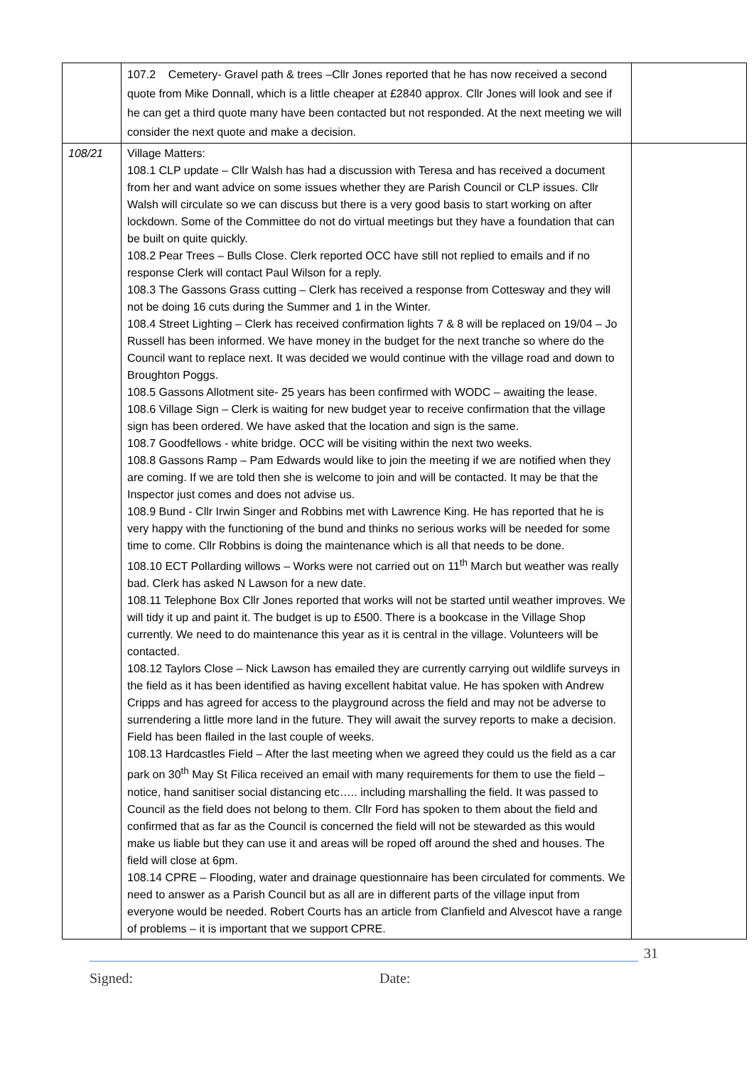| | 107.2 Cemetery- Gravel path & trees –Cllr Jones reported that he has now received a second quote from Mike Donnall, which is a little cheaper at £2840 approx. Cllr Jones will look and see if he can get a third quote many have been contacted but not responded. At the next meeting we will consider the next quote and make a decision. | |
| 108/21 | Village Matters: 108.1 CLP update – Cllr Walsh has had a discussion with Teresa and has received a document from her and want advice on some issues whether they are Parish Council or CLP issues. Cllr Walsh will circulate so we can discuss but there is a very good basis to start working on after lockdown. Some of the Committee do not do virtual meetings but they have a foundation that can be built on quite quickly. 108.2 Pear Trees – Bulls Close. Clerk reported OCC have still not replied to emails and if no response Clerk will contact Paul Wilson for a reply. 108.3 The Gassons Grass cutting – Clerk has received a response from Cottesway and they will not be doing 16 cuts during the Summer and 1 in the Winter. 108.4 Street Lighting – Clerk has received confirmation lights 7 & 8 will be replaced on 19/04 – Jo Russell has been informed. We have money in the budget for the next tranche so where do the Council want to replace next. It was decided we would continue with the village road and down to Broughton Poggs. 108.5 Gassons Allotment site- 25 years has been confirmed with WODC – awaiting the lease. 108.6 Village Sign – Clerk is waiting for new budget year to receive confirmation that the village sign has been ordered. We have asked that the location and sign is the same. 108.7 Goodfellows - white bridge. OCC will be visiting within the next two weeks. 108.8 Gassons Ramp – Pam Edwards would like to join the meeting if we are notified when they are coming. If we are told then she is welcome to join and will be contacted. It may be that the Inspector just comes and does not advise us. 108.9 Bund - Cllr Irwin Singer and Robbins met with Lawrence King. He has reported that he is very happy with the functioning of the bund and thinks no serious works will be needed for some time to come. Cllr Robbins is doing the maintenance which is all that needs to be done. 108.10 ECT Pollarding willows – Works were not carried out on 11<sup>th</sup> March but weather was really bad. Clerk has asked N Lawson for a new date. 108.11 Telephone Box Cllr Jones reported that works will not be started until weather improves. We will tidy it up and paint it. The budget is up to £500. There is a bookcase in the Village Shop currently. We need to do maintenance this year as it is central in the village. Volunteers will be contacted. 108.12 Taylors Close – Nick Lawson has emailed they are currently carrying out wildlife surveys in the field as it has been identified as having excellent habitat value. He has spoken with Andrew Cripps and has agreed for access to the playground across the field and may not be adverse to surrendering a little more land in the future. They will await the survey reports to make a decision. Field has been flailed in the last couple of weeks. 108.13 Hardcastles Field – After the last meeting when we agreed they could us the field as a car park on 30<sup>th</sup> May St Filica received an email with many requirements for them to use the field – notice, hand sanitiser social distancing etc….. including marshalling the field. It was passed to Council as the field does not belong to them. Cllr Ford has spoken to them about the field and confirmed that as far as the Council is concerned the field will not be stewarded as this would make us liable but they can use it and areas will be roped off around the shed and houses. The field will close at 6pm. 108.14 CPRE – Flooding, water and drainage questionnaire has been circulated for comments. We need to answer as a Parish Council but as all are in different parts of the village input from everyone would be needed. Robert Courts has an article from Clanfield and Alvescot have a range of problems – it is important that we support CPRE. | |
31
Signed: Date: